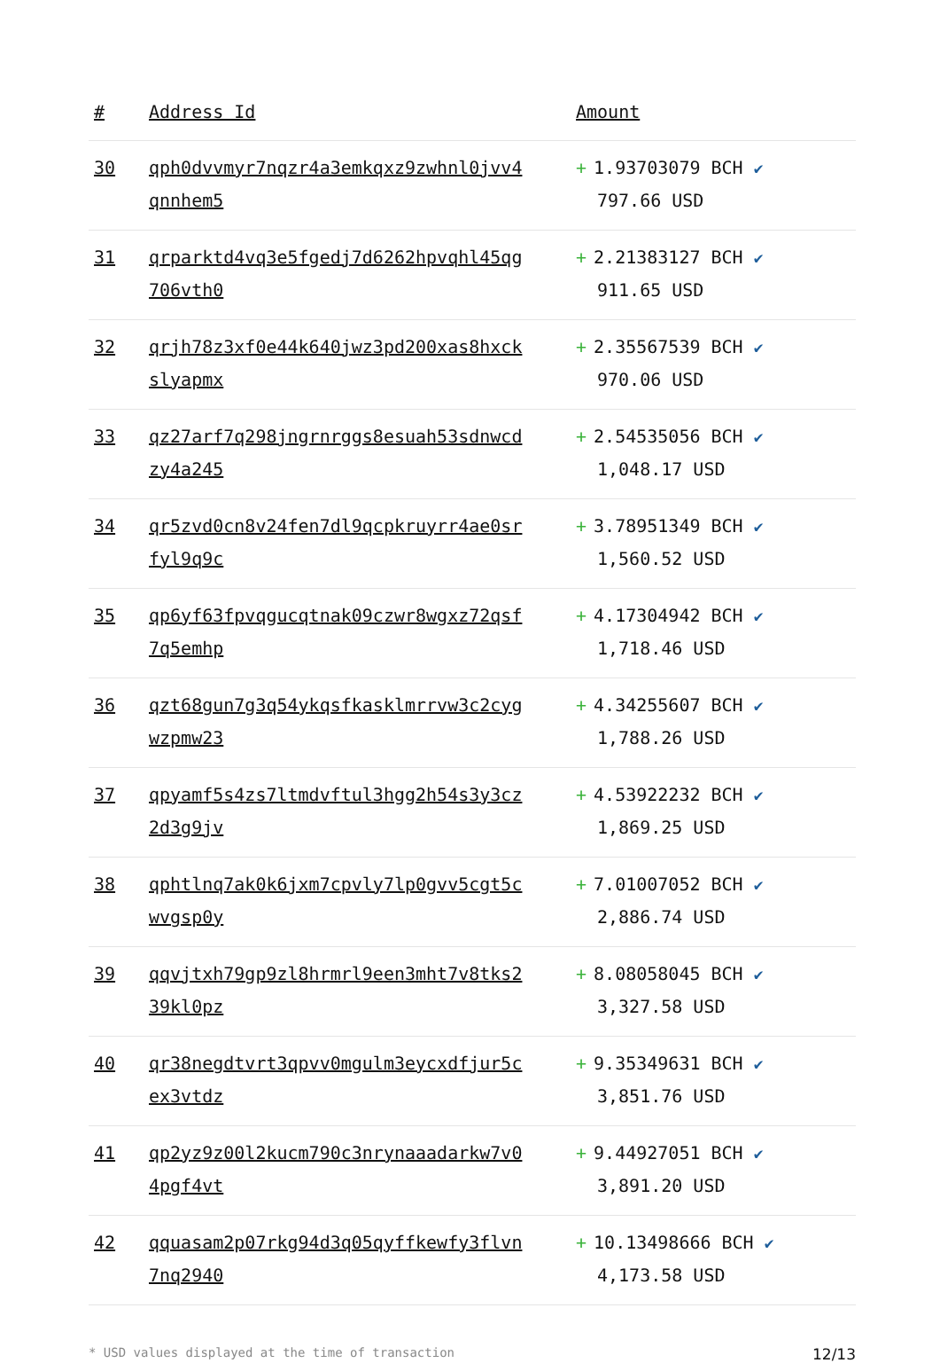| # | Address Id | Amount |
| --- | --- | --- |
| 30 | qph0dvvmyr7nqzr4a3emkqxz9zwhnl0jvv4 qnnhem5 | + 1.93703079 BCH ✔ 797.66 USD |
| 31 | qrparktd4vq3e5fgedj7d6262hpvqhl45qg 706vth0 | + 2.21383127 BCH ✔ 911.65 USD |
| 32 | qrjh78z3xf0e44k640jwz3pd200xas8hxck slyapmx | + 2.35567539 BCH ✔ 970.06 USD |
| 33 | qz27arf7q298jngrnrggs8esuah53sdnwcd zy4a245 | + 2.54535056 BCH ✔ 1,048.17 USD |
| 34 | qr5zvd0cn8v24fen7dl9qcpkruyrr4ae0sr fyl9q9c | + 3.78951349 BCH ✔ 1,560.52 USD |
| 35 | qp6yf63fpvqgucqtnak09czwr8wgxz72qsf 7q5emhp | + 4.17304942 BCH ✔ 1,718.46 USD |
| 36 | qzt68gun7g3q54ykqsfkasklmrrvw3c2cyg wzpmw23 | + 4.34255607 BCH ✔ 1,788.26 USD |
| 37 | qpyamf5s4zs7ltmdvftul3hgg2h54s3y3cz 2d3g9jv | + 4.53922232 BCH ✔ 1,869.25 USD |
| 38 | qphtlnq7ak0k6jxm7cpvly7lp0gvv5cgt5c wvgsp0y | + 7.01007052 BCH ✔ 2,886.74 USD |
| 39 | qqvjtxh79gp9zl8hrmrl9een3mht7v8tks2 39kl0pz | + 8.08058045 BCH ✔ 3,327.58 USD |
| 40 | qr38negdtvrt3qpvv0mgulm3eycxdfjur5c ex3vtdz | + 9.35349631 BCH ✔ 3,851.76 USD |
| 41 | qp2yz9z00l2kucm790c3nrynaaadarkw7v0 4pgf4vt | + 9.44927051 BCH ✔ 3,891.20 USD |
| 42 | qquasam2p07rkg94d3q05qyffkewfy3flvn 7nq2940 | + 10.13498666 BCH ✔ 4,173.58 USD |
* USD values displayed at the time of transaction 12/13